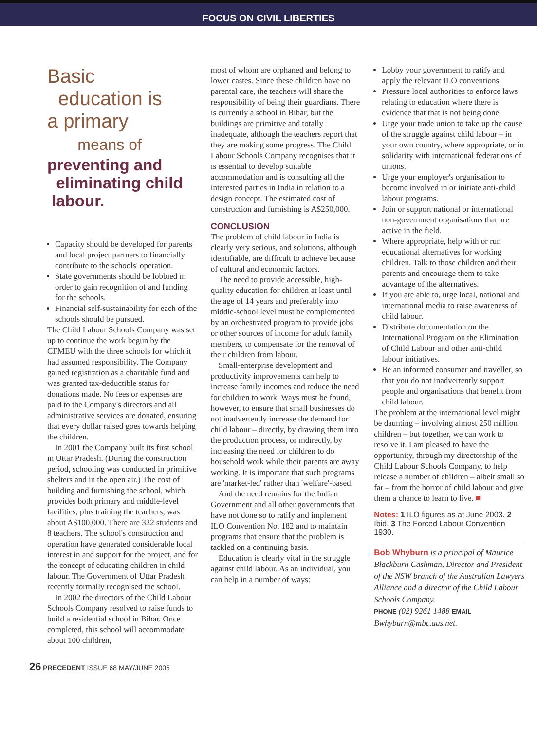FOCUS ON CIVIL LIBERTIES
Basic
education is
a primary
means of
preventing and
eliminating child
labour.
Capacity should be developed for parents and local project partners to financially contribute to the schools' operation.
State governments should be lobbied in order to gain recognition of and funding for the schools.
Financial self-sustainability for each of the schools should be pursued.
The Child Labour Schools Company was set up to continue the work begun by the CFMEU with the three schools for which it had assumed responsibility. The Company gained registration as a charitable fund and was granted tax-deductible status for donations made. No fees or expenses are paid to the Company's directors and all administrative services are donated, ensuring that every dollar raised goes towards helping the children.
In 2001 the Company built its first school in Uttar Pradesh. (During the construction period, schooling was conducted in primitive shelters and in the open air.) The cost of building and furnishing the school, which provides both primary and middle-level facilities, plus training the teachers, was about A$100,000. There are 322 students and 8 teachers. The school's construction and operation have generated considerable local interest in and support for the project, and for the concept of educating children in child labour. The Government of Uttar Pradesh recently formally recognised the school.
In 2002 the directors of the Child Labour Schools Company resolved to raise funds to build a residential school in Bihar. Once completed, this school will accommodate about 100 children,
most of whom are orphaned and belong to lower castes. Since these children have no parental care, the teachers will share the responsibility of being their guardians. There is currently a school in Bihar, but the buildings are primitive and totally inadequate, although the teachers report that they are making some progress. The Child Labour Schools Company recognises that it is essential to develop suitable accommodation and is consulting all the interested parties in India in relation to a design concept. The estimated cost of construction and furnishing is A$250,000.
CONCLUSION
The problem of child labour in India is clearly very serious, and solutions, although identifiable, are difficult to achieve because of cultural and economic factors.
The need to provide accessible, high-quality education for children at least until the age of 14 years and preferably into middle-school level must be complemented by an orchestrated program to provide jobs or other sources of income for adult family members, to compensate for the removal of their children from labour.
Small-enterprise development and productivity improvements can help to increase family incomes and reduce the need for children to work. Ways must be found, however, to ensure that small businesses do not inadvertently increase the demand for child labour – directly, by drawing them into the production process, or indirectly, by increasing the need for children to do household work while their parents are away working. It is important that such programs are 'market-led' rather than 'welfare'-based.
And the need remains for the Indian Government and all other governments that have not done so to ratify and implement ILO Convention No. 182 and to maintain programs that ensure that the problem is tackled on a continuing basis.
Education is clearly vital in the struggle against child labour. As an individual, you can help in a number of ways:
Lobby your government to ratify and apply the relevant ILO conventions.
Pressure local authorities to enforce laws relating to education where there is evidence that that is not being done.
Urge your trade union to take up the cause of the struggle against child labour – in your own country, where appropriate, or in solidarity with international federations of unions.
Urge your employer's organisation to become involved in or initiate anti-child labour programs.
Join or support national or international non-government organisations that are active in the field.
Where appropriate, help with or run educational alternatives for working children. Talk to those children and their parents and encourage them to take advantage of the alternatives.
If you are able to, urge local, national and international media to raise awareness of child labour.
Distribute documentation on the International Program on the Elimination of Child Labour and other anti-child labour initiatives.
Be an informed consumer and traveller, so that you do not inadvertently support people and organisations that benefit from child labour.
The problem at the international level might be daunting – involving almost 250 million children – but together, we can work to resolve it. I am pleased to have the opportunity, through my directorship of the Child Labour Schools Company, to help release a number of children – albeit small so far – from the horror of child labour and give them a chance to learn to live. ■
Notes: 1 ILO figures as at June 2003. 2 Ibid. 3 The Forced Labour Convention 1930.
Bob Whyburn is a principal of Maurice Blackburn Cashman, Director and President of the NSW branch of the Australian Lawyers Alliance and a director of the Child Labour Schools Company.
PHONE (02) 9261 1488 EMAIL Bwhyburn@mbc.aus.net.
26 PRECEDENT ISSUE 68 MAY/JUNE 2005